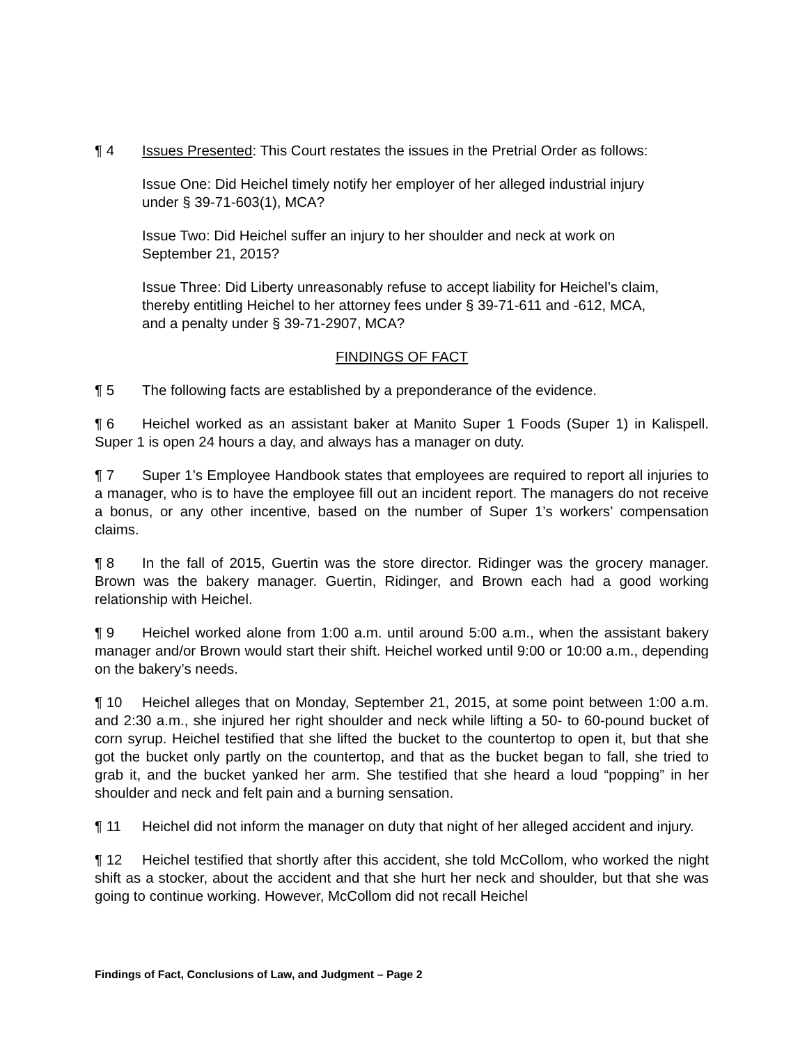¶ 4 Issues Presented: This Court restates the issues in the Pretrial Order as follows:
Issue One: Did Heichel timely notify her employer of her alleged industrial injury under § 39-71-603(1), MCA?
Issue Two: Did Heichel suffer an injury to her shoulder and neck at work on September 21, 2015?
Issue Three: Did Liberty unreasonably refuse to accept liability for Heichel’s claim, thereby entitling Heichel to her attorney fees under § 39-71-611 and -612, MCA, and a penalty under § 39-71-2907, MCA?
FINDINGS OF FACT
¶ 5 The following facts are established by a preponderance of the evidence.
¶ 6 Heichel worked as an assistant baker at Manito Super 1 Foods (Super 1) in Kalispell. Super 1 is open 24 hours a day, and always has a manager on duty.
¶ 7 Super 1’s Employee Handbook states that employees are required to report all injuries to a manager, who is to have the employee fill out an incident report. The managers do not receive a bonus, or any other incentive, based on the number of Super 1’s workers’ compensation claims.
¶ 8 In the fall of 2015, Guertin was the store director. Ridinger was the grocery manager. Brown was the bakery manager. Guertin, Ridinger, and Brown each had a good working relationship with Heichel.
¶ 9 Heichel worked alone from 1:00 a.m. until around 5:00 a.m., when the assistant bakery manager and/or Brown would start their shift. Heichel worked until 9:00 or 10:00 a.m., depending on the bakery’s needs.
¶ 10 Heichel alleges that on Monday, September 21, 2015, at some point between 1:00 a.m. and 2:30 a.m., she injured her right shoulder and neck while lifting a 50- to 60-pound bucket of corn syrup. Heichel testified that she lifted the bucket to the countertop to open it, but that she got the bucket only partly on the countertop, and that as the bucket began to fall, she tried to grab it, and the bucket yanked her arm. She testified that she heard a loud “popping” in her shoulder and neck and felt pain and a burning sensation.
¶ 11 Heichel did not inform the manager on duty that night of her alleged accident and injury.
¶ 12 Heichel testified that shortly after this accident, she told McCollom, who worked the night shift as a stocker, about the accident and that she hurt her neck and shoulder, but that she was going to continue working. However, McCollom did not recall Heichel
Findings of Fact, Conclusions of Law, and Judgment – Page 2